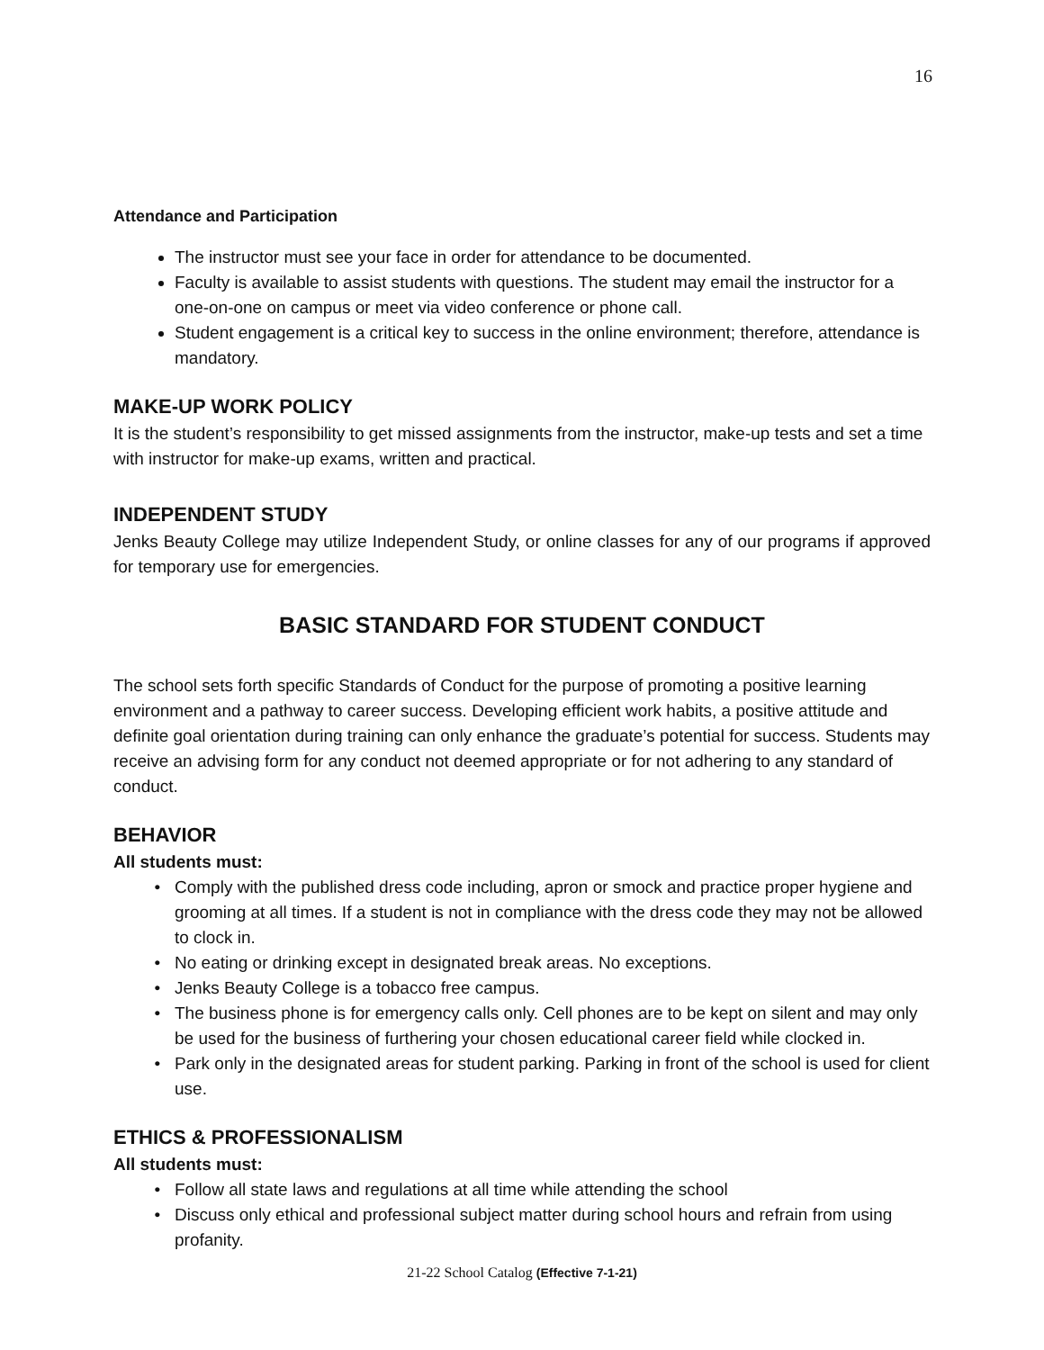16
Attendance and Participation
The instructor must see your face in order for attendance to be documented.
Faculty is available to assist students with questions. The student may email the instructor for a one-on-one on campus or meet via video conference or phone call.
Student engagement is a critical key to success in the online environment; therefore, attendance is mandatory.
MAKE-UP WORK POLICY
It is the student’s responsibility to get missed assignments from the instructor, make-up tests and set a time with instructor for make-up exams, written and practical.
INDEPENDENT STUDY
Jenks Beauty College may utilize Independent Study, or online classes for any of our programs if approved for temporary use for emergencies.
BASIC STANDARD FOR STUDENT CONDUCT
The school sets forth specific Standards of Conduct for the purpose of promoting a positive learning environment and a pathway to career success. Developing efficient work habits, a positive attitude and definite goal orientation during training can only enhance the graduate’s potential for success. Students may receive an advising form for any conduct not deemed appropriate or for not adhering to any standard of conduct.
BEHAVIOR
All students must:
Comply with the published dress code including, apron or smock and practice proper hygiene and grooming at all times. If a student is not in compliance with the dress code they may not be allowed to clock in.
No eating or drinking except in designated break areas. No exceptions.
Jenks Beauty College is a tobacco free campus.
The business phone is for emergency calls only. Cell phones are to be kept on silent and may only be used for the business of furthering your chosen educational career field while clocked in.
Park only in the designated areas for student parking. Parking in front of the school is used for client use.
ETHICS & PROFESSIONALISM
All students must:
Follow all state laws and regulations at all time while attending the school
Discuss only ethical and professional subject matter during school hours and refrain from using profanity.
21-22 School Catalog (Effective 7-1-21)